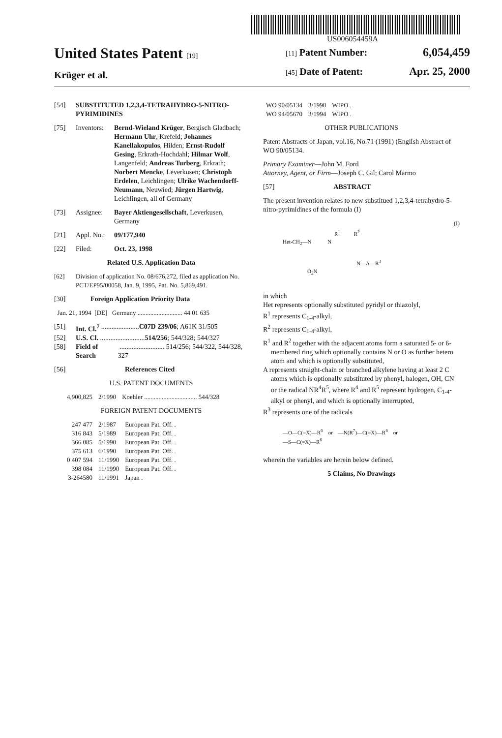US006054459A
United States Patent [19]
Krüger et al.
[11] Patent Number: 6,054,459
[45] Date of Patent: Apr. 25, 2000
[54] SUBSTITUTED 1,2,3,4-TETRAHYDRO-5-NITRO-PYRIMIDINES
[75] Inventors: Bernd-Wieland Krüger, Bergisch Gladbach; Hermann Uhr, Krefeld; Johannes Kanellakopulos, Hilden; Ernst-Rudolf Gesing, Erkrath-Hochdahl; Hilmar Wolf, Langenfeld; Andreas Turberg, Erkrath; Norbert Mencke, Leverkusen; Christoph Erdelen, Leichlingen; Ulrike Wachendorff-Neumann, Neuwied; Jürgen Hartwig, Leichlingen, all of Germany
[73] Assignee: Bayer Aktiengesellschaft, Leverkusen, Germany
[21] Appl. No.: 09/177,940
[22] Filed: Oct. 23, 1998
Related U.S. Application Data
[62] Division of application No. 08/676,272, filed as application No. PCT/EP95/00058, Jan. 9, 1995, Pat. No. 5,869,491.
[30] Foreign Application Priority Data
Jan. 21, 1994 [DE] Germany ............................ 44 01 635
[51] Int. Cl.<sup>7</sup> ...................... C07D 239/06; A61K 31/505
[52] U.S. Cl. .......................... 514/256; 544/328; 544/327
[58] Field of Search .......................... 514/256; 544/322, 544/328, 327
[56] References Cited
U.S. PATENT DOCUMENTS
| 4,900,825 | 2/1990 | Koehler ................................. 544/328 |
FOREIGN PATENT DOCUMENTS
| 247 477 | 2/1987 | European Pat. Off. . |
| 316 843 | 5/1989 | European Pat. Off. . |
| 366 085 | 5/1990 | European Pat. Off. . |
| 375 613 | 6/1990 | European Pat. Off. . |
| 0 407 594 | 11/1990 | European Pat. Off. . |
| 398 084 | 11/1990 | European Pat. Off. . |
| 3-264580 | 11/1991 | Japan . |
| WO 90/05134 | 3/1990 | WIPO . |
| WO 94/05670 | 3/1994 | WIPO . |
OTHER PUBLICATIONS
Patent Abstracts of Japan, vol.16, No.71 (1991) (English Abstract of WO 90/05134.
Primary Examiner—John M. Ford
Attorney, Agent, or Firm—Joseph C. Gil; Carol Marmo
[57] ABSTRACT
The present invention relates to new substitued 1,2,3,4-tetrahydro-5-nitro-pyrimidines of the formula (I)
(I)
R<sup>1</sup> R<sup>2</sup>
Het-CH<sub>2</sub>—N N
N—A—R<sup>3</sup>
O<sub>2</sub>N
in which
Het represents optionally substituted pyridyl or thiazolyl,
R<sup>1</sup> represents C<sub>1-4</sub>-alkyl,
R<sup>2</sup> represents C<sub>1-4</sub>-alkyl,
R<sup>1</sup> and R<sup>2</sup> together with the adjacent atoms form a saturated 5- or 6-membered ring which optionally contains N or O as further hetero atom and which is optionally substituted,
A represents straight-chain or branched alkylene having at least 2 C atoms which is optionally substituted by phenyl, halogen, OH, CN or the radical NR<sup>4</sup>R<sup>5</sup>, where R<sup>4</sup> and R<sup>5</sup> represent hydrogen, C<sub>1-4</sub>-alkyl or phenyl, and which is optionally interrupted,
R<sup>3</sup> represents one of the radicals
—O—C(=X)—R<sup>6</sup> or —N(R<sup>7</sup>)—C(=X)—R<sup>6</sup> or
—S—C(=X)—R<sup>6</sup>
wherein the variables are herein below defined.
5 Claims, No Drawings